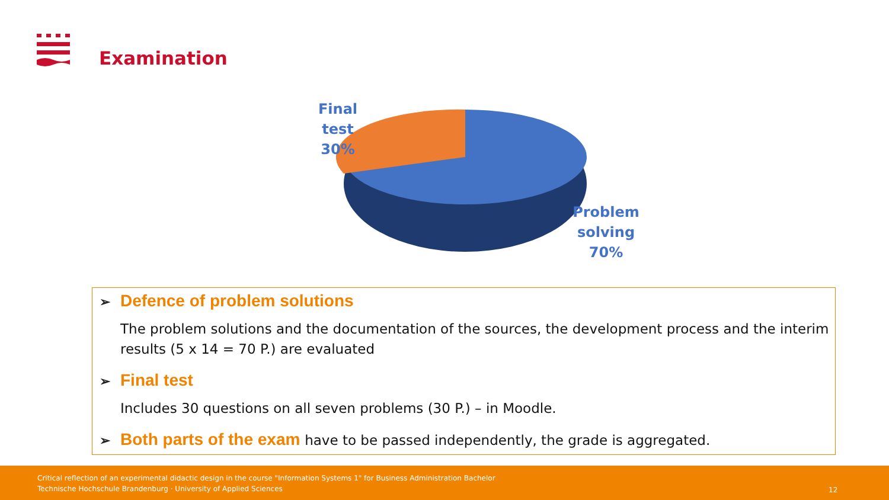Examination
Final test
30%
Problem solving 70%
➢ Defence of problem solutions
The problem solutions and the documentation of the sources, the development process and the interim results (5 x 14 = 70 P.) are evaluated
➢ Final test
Includes 30 questions on all seven problems (30 P.) – in Moodle.
➢ Both parts of the exam have to be passed independently, the grade is aggregated.
Critical reflection of an experimental didactic design in the course "Information Systems 1" for Business Administration Bachelor
Technische Hochschule Brandenburg · University of Applied Sciences
12